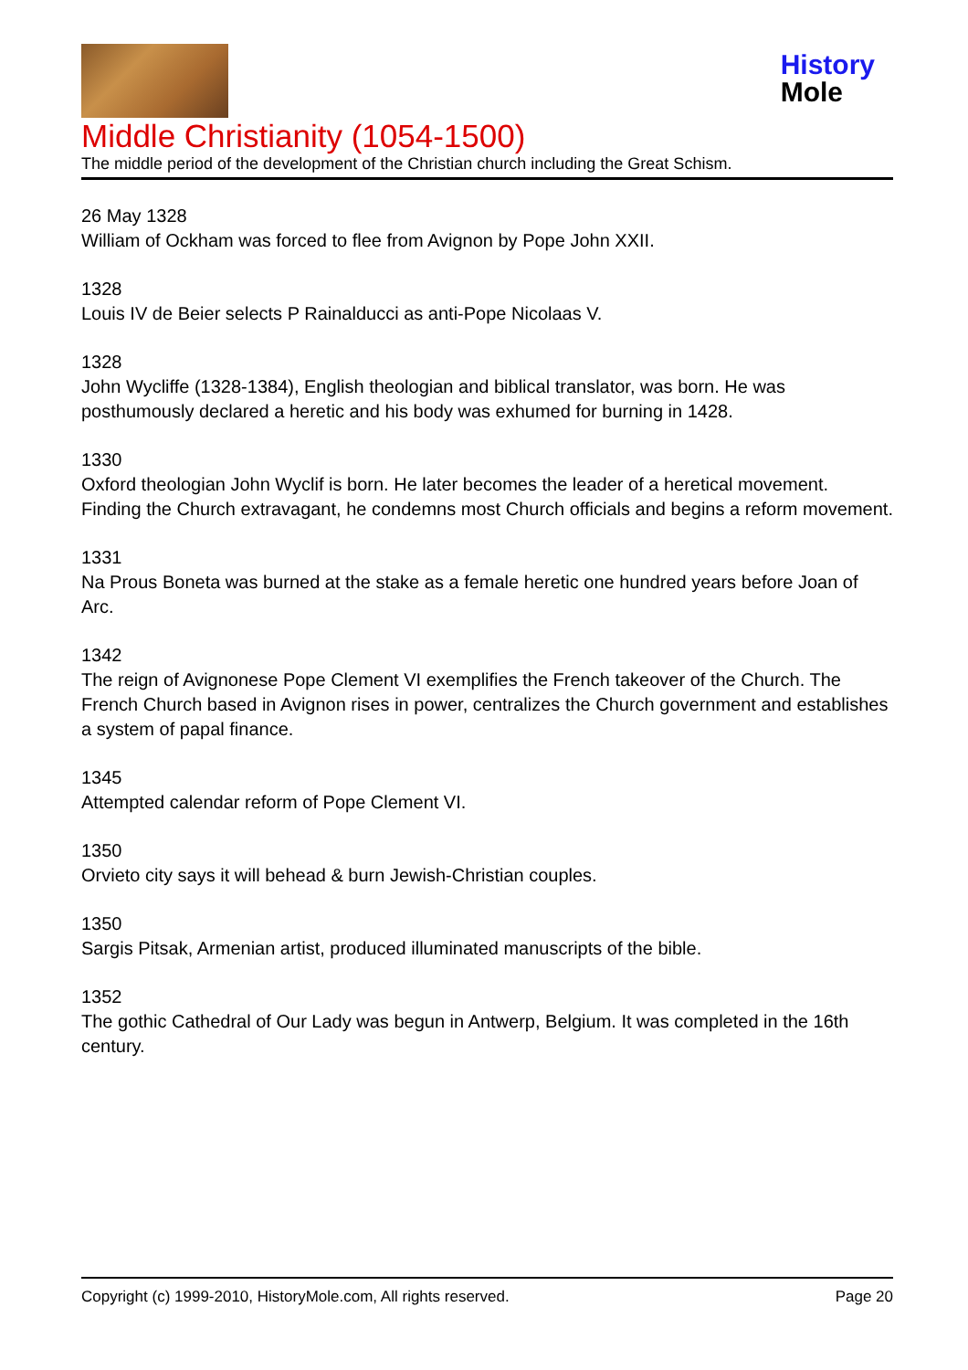History
Mole
Middle Christianity (1054-1500)
The middle period of the development of the Christian church including the Great Schism.
26 May 1328
William of Ockham was forced to flee from Avignon by Pope John XXII.
1328
Louis IV de Beier selects P Rainalducci as anti-Pope Nicolaas V.
1328
John Wycliffe (1328-1384), English theologian and biblical translator, was born. He was posthumously declared a heretic and his body was exhumed for burning in 1428.
1330
Oxford theologian John Wyclif is born. He later becomes the leader of a heretical movement. Finding the Church extravagant, he condemns most Church officials and begins a reform movement.
1331
Na Prous Boneta was burned at the stake as a female heretic one hundred years before Joan of Arc.
1342
The reign of Avignonese Pope Clement VI exemplifies the French takeover of the Church. The French Church based in Avignon rises in power, centralizes the Church government and establishes a system of papal finance.
1345
Attempted calendar reform of Pope Clement VI.
1350
Orvieto city says it will behead & burn Jewish-Christian couples.
1350
Sargis Pitsak, Armenian artist, produced illuminated manuscripts of the bible.
1352
The gothic Cathedral of Our Lady was begun in Antwerp, Belgium. It was completed in the 16th century.
Copyright (c) 1999-2010, HistoryMole.com, All rights reserved. Page 20